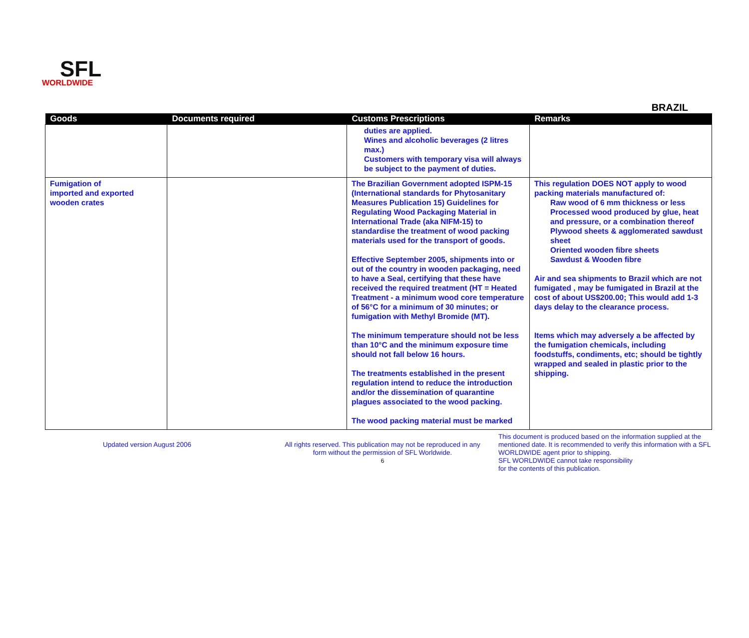SFL
WORLDWIDE
BRAZIL
| Goods | Documents required | Customs Prescriptions | Remarks |
| --- | --- | --- | --- |
| | | duties are applied. Wines and alcoholic beverages (2 litres max.) Customers with temporary visa will always be subject to the payment of duties. | |
| Fumigation of imported and exported wooden crates | | The Brazilian Government adopted ISPM-15 (International standards for Phytosanitary Measures Publication 15) Guidelines for Regulating Wood Packaging Material in International Trade (aka NIFM-15) to standardise the treatment of wood packing materials used for the transport of goods. Effective September 2005, shipments into or out of the country in wooden packaging, need to have a Seal, certifying that these have received the required treatment (HT = Heated Treatment - a minimum wood core temperature of 56°C for a minimum of 30 minutes; or fumigation with Methyl Bromide (MT). The minimum temperature should not be less than 10°C and the minimum exposure time should not fall below 16 hours. The treatments established in the present regulation intend to reduce the introduction and/or the dissemination of quarantine plagues associated to the wood packing. The wood packing material must be marked | This regulation DOES NOT apply to wood packing materials manufactured of: Raw wood of 6 mm thickness or less Processed wood produced by glue, heat and pressure, or a combination thereof Plywood sheets & agglomerated sawdust sheet Oriented wooden fibre sheets Sawdust & Wooden fibre Air and sea shipments to Brazil which are not fumigated , may be fumigated in Brazil at the cost of about US$200.00; This would add 1-3 days delay to the clearance process. Items which may adversely a be affected by the fumigation chemicals, including foodstuffs, condiments, etc; should be tightly wrapped and sealed in plastic prior to the shipping. |
Updated version August 2006 All rights reserved. This publication may not be reproduced in any form without the permission of SFL Worldwide.
6
This document is produced based on the information supplied at the mentioned date. It is recommended to verify this information with a SFL WORLDWIDE agent prior to shipping.
SFL WORLDWIDE cannot take responsibility
for the contents of this publication.